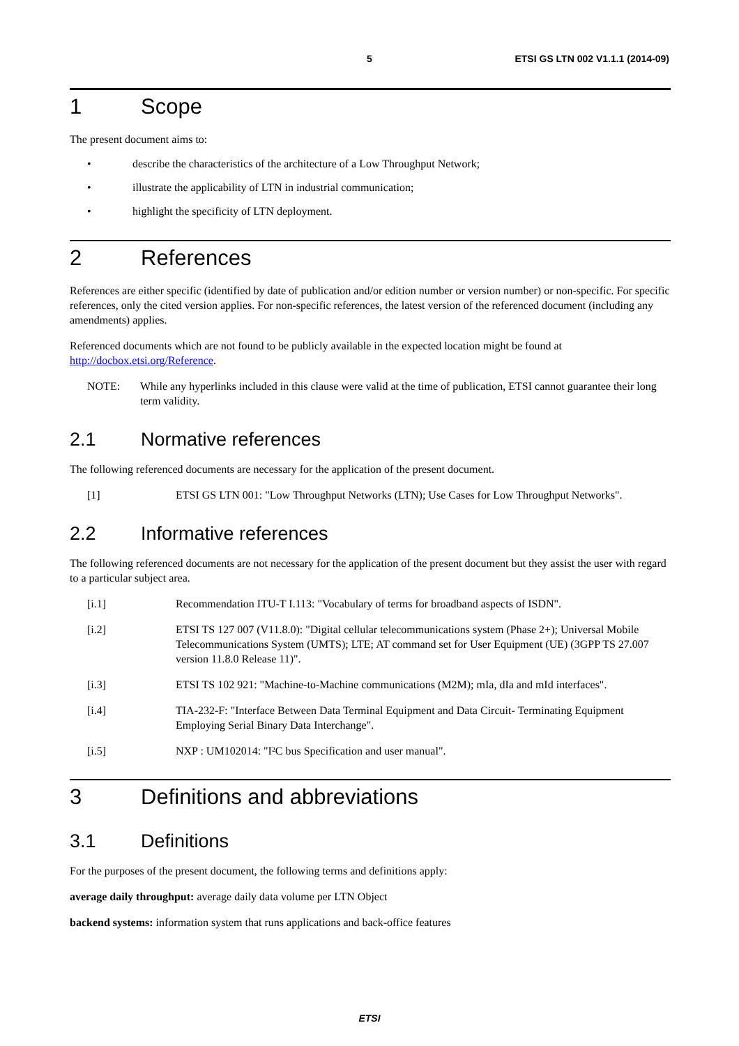5 ETSI GS LTN 002 V1.1.1 (2014-09)
1 Scope
The present document aims to:
• describe the characteristics of the architecture of a Low Throughput Network;
• illustrate the applicability of LTN in industrial communication;
• highlight the specificity of LTN deployment.
2 References
References are either specific (identified by date of publication and/or edition number or version number) or non-specific. For specific references, only the cited version applies. For non-specific references, the latest version of the referenced document (including any amendments) applies.
Referenced documents which are not found to be publicly available in the expected location might be found at http://docbox.etsi.org/Reference.
NOTE: While any hyperlinks included in this clause were valid at the time of publication, ETSI cannot guarantee their long term validity.
2.1 Normative references
The following referenced documents are necessary for the application of the present document.
[1] ETSI GS LTN 001: "Low Throughput Networks (LTN); Use Cases for Low Throughput Networks".
2.2 Informative references
The following referenced documents are not necessary for the application of the present document but they assist the user with regard to a particular subject area.
[i.1] Recommendation ITU-T I.113: "Vocabulary of terms for broadband aspects of ISDN".
[i.2] ETSI TS 127 007 (V11.8.0): "Digital cellular telecommunications system (Phase 2+); Universal Mobile Telecommunications System (UMTS); LTE; AT command set for User Equipment (UE) (3GPP TS 27.007 version 11.8.0 Release 11)".
[i.3] ETSI TS 102 921: "Machine-to-Machine communications (M2M); mIa, dIa and mId interfaces".
[i.4] TIA-232-F: "Interface Between Data Terminal Equipment and Data Circuit- Terminating Equipment Employing Serial Binary Data Interchange".
[i.5] NXP : UM102014: "I²C bus Specification and user manual".
3 Definitions and abbreviations
3.1 Definitions
For the purposes of the present document, the following terms and definitions apply:
average daily throughput: average daily data volume per LTN Object
backend systems: information system that runs applications and back-office features
ETSI